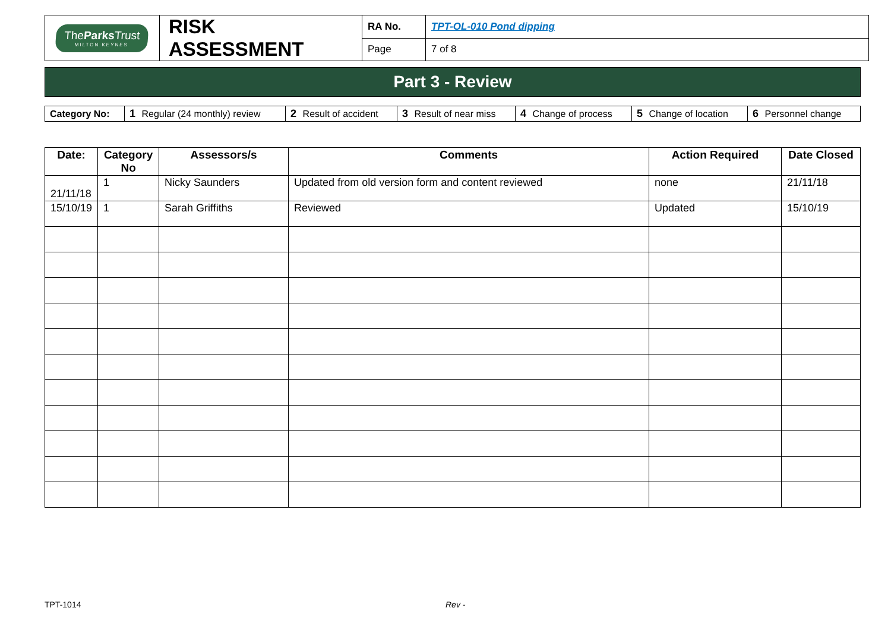| The Parks Trust MILTON KEYNES | RISK ASSESSMENT | RA No. | TPT-OL-010 Pond dipping |
| | | Page | 7 of 8 |
Part 3 - Review
| Category No: | 1 Regular (24 monthly) review | 2 Result of accident | 3 Result of near miss | 4 Change of process | 5 Change of location | 6 Personnel change |
| Date: | Category No | Assessors/s | Comments | Action Required | Date Closed |
| --- | --- | --- | --- | --- | --- |
| 21/11/18 | 1 | Nicky Saunders | Updated from old version form and content reviewed | none | 21/11/18 |
| 15/10/19 | 1 | Sarah Griffiths | Reviewed | Updated | 15/10/19 |
TPT-1014 Rev -